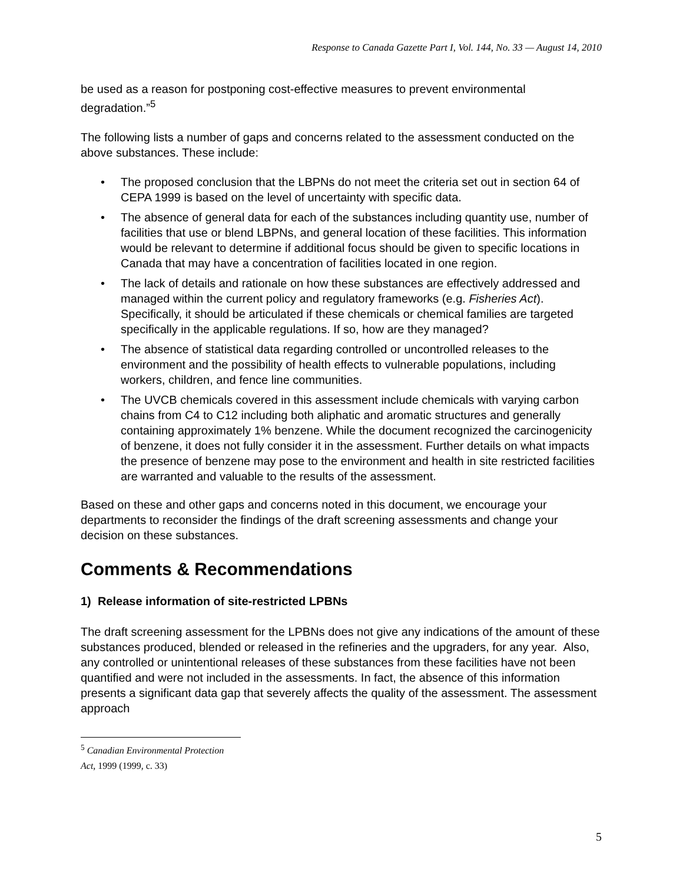Response to Canada Gazette Part I, Vol. 144, No. 33 — August 14, 2010
be used as a reason for postponing cost-effective measures to prevent environmental degradation.”<sup>5</sup>
The following lists a number of gaps and concerns related to the assessment conducted on the above substances. These include:
• The proposed conclusion that the LBPNs do not meet the criteria set out in section 64 of CEPA 1999 is based on the level of uncertainty with specific data.
• The absence of general data for each of the substances including quantity use, number of facilities that use or blend LBPNs, and general location of these facilities. This information would be relevant to determine if additional focus should be given to specific locations in Canada that may have a concentration of facilities located in one region.
• The lack of details and rationale on how these substances are effectively addressed and managed within the current policy and regulatory frameworks (e.g. Fisheries Act). Specifically, it should be articulated if these chemicals or chemical families are targeted specifically in the applicable regulations. If so, how are they managed?
• The absence of statistical data regarding controlled or uncontrolled releases to the environment and the possibility of health effects to vulnerable populations, including workers, children, and fence line communities.
• The UVCB chemicals covered in this assessment include chemicals with varying carbon chains from C4 to C12 including both aliphatic and aromatic structures and generally containing approximately 1% benzene. While the document recognized the carcinogenicity of benzene, it does not fully consider it in the assessment. Further details on what impacts the presence of benzene may pose to the environment and health in site restricted facilities are warranted and valuable to the results of the assessment.
Based on these and other gaps and concerns noted in this document, we encourage your departments to reconsider the findings of the draft screening assessments and change your decision on these substances.
Comments & Recommendations
1) Release information of site-restricted LPBNs
The draft screening assessment for the LPBNs does not give any indications of the amount of these substances produced, blended or released in the refineries and the upgraders, for any year. Also, any controlled or unintentional releases of these substances from these facilities have not been quantified and were not included in the assessments. In fact, the absence of this information presents a significant data gap that severely affects the quality of the assessment. The assessment approach
<sup>5</sup> Canadian Environmental Protection Act, 1999 (1999, c. 33)
5